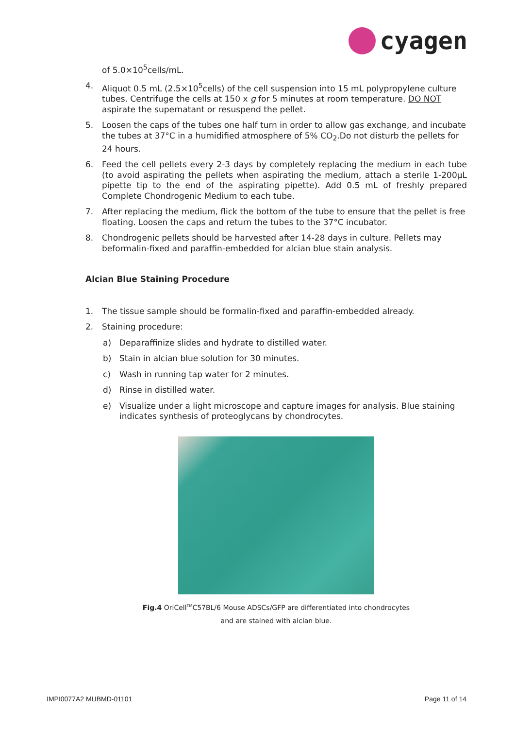cyagen
of 5.0×10<sup>5</sup>cells/mL.
4. Aliquot 0.5 mL (2.5×10<sup>5</sup>cells) of the cell suspension into 15 mL polypropylene culture tubes. Centrifuge the cells at 150 x g for 5 minutes at room temperature. DO NOT aspirate the supernatant or resuspend the pellet.
5. Loosen the caps of the tubes one half turn in order to allow gas exchange, and incubate the tubes at 37°C in a humidified atmosphere of 5% CO<sub>2</sub>.Do not disturb the pellets for 24 hours.
6. Feed the cell pellets every 2-3 days by completely replacing the medium in each tube (to avoid aspirating the pellets when aspirating the medium, attach a sterile 1-200μL pipette tip to the end of the aspirating pipette). Add 0.5 mL of freshly prepared Complete Chondrogenic Medium to each tube.
7. After replacing the medium, flick the bottom of the tube to ensure that the pellet is free floating. Loosen the caps and return the tubes to the 37°C incubator.
8. Chondrogenic pellets should be harvested after 14-28 days in culture. Pellets may beformalin-fixed and paraffin-embedded for alcian blue stain analysis.
Alcian Blue Staining Procedure
1. The tissue sample should be formalin-fixed and paraffin-embedded already.
2. Staining procedure:
a) Deparaffinize slides and hydrate to distilled water.
b) Stain in alcian blue solution for 30 minutes.
c) Wash in running tap water for 2 minutes.
d) Rinse in distilled water.
e) Visualize under a light microscope and capture images for analysis. Blue staining indicates synthesis of proteoglycans by chondrocytes.
Fig.4 OriCell<sup>TM</sup>C57BL/6 Mouse ADSCs/GFP are differentiated into chondrocytes
and are stained with alcian blue.
IMPI0077A2 MUBMD-01101 Page 11 of 14